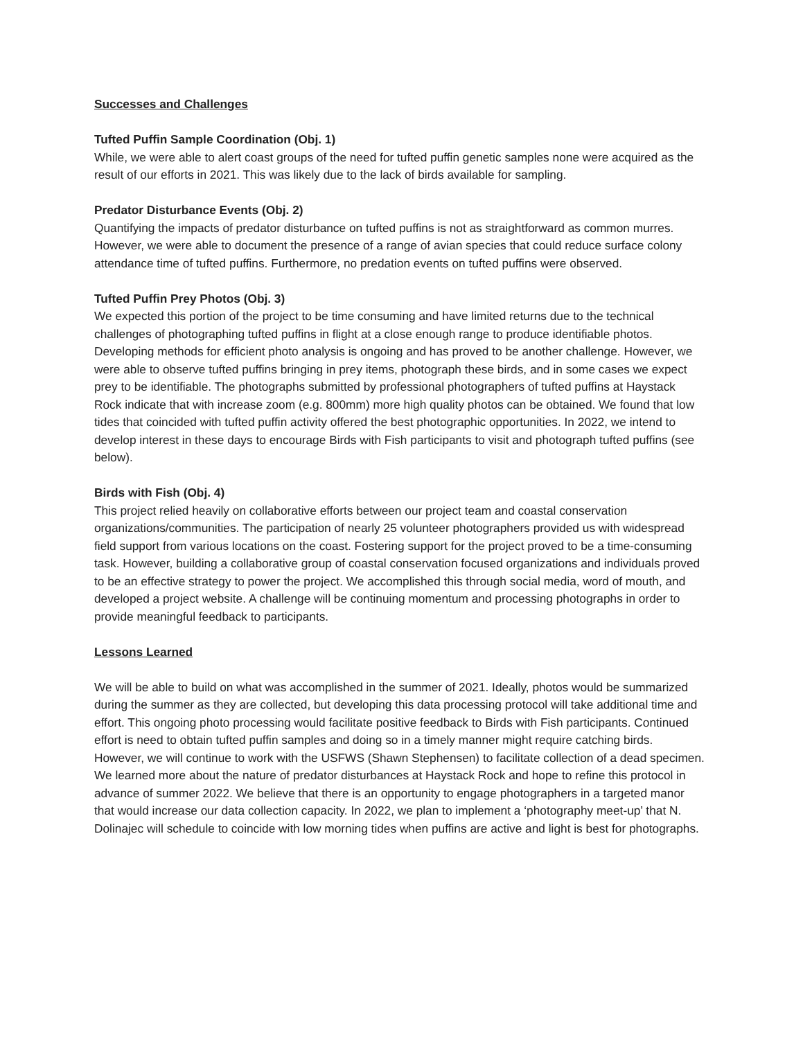Successes and Challenges
Tufted Puffin Sample Coordination (Obj. 1)
While, we were able to alert coast groups of the need for tufted puffin genetic samples none were acquired as the result of our efforts in 2021. This was likely due to the lack of birds available for sampling.
Predator Disturbance Events (Obj. 2)
Quantifying the impacts of predator disturbance on tufted puffins is not as straightforward as common murres. However, we were able to document the presence of a range of avian species that could reduce surface colony attendance time of tufted puffins. Furthermore, no predation events on tufted puffins were observed.
Tufted Puffin Prey Photos (Obj. 3)
We expected this portion of the project to be time consuming and have limited returns due to the technical challenges of photographing tufted puffins in flight at a close enough range to produce identifiable photos. Developing methods for efficient photo analysis is ongoing and has proved to be another challenge. However, we were able to observe tufted puffins bringing in prey items, photograph these birds, and in some cases we expect prey to be identifiable. The photographs submitted by professional photographers of tufted puffins at Haystack Rock indicate that with increase zoom (e.g. 800mm) more high quality photos can be obtained. We found that low tides that coincided with tufted puffin activity offered the best photographic opportunities. In 2022, we intend to develop interest in these days to encourage Birds with Fish participants to visit and photograph tufted puffins (see below).
Birds with Fish (Obj. 4)
This project relied heavily on collaborative efforts between our project team and coastal conservation organizations/communities. The participation of nearly 25 volunteer photographers provided us with widespread field support from various locations on the coast. Fostering support for the project proved to be a time-consuming task. However, building a collaborative group of coastal conservation focused organizations and individuals proved to be an effective strategy to power the project. We accomplished this through social media, word of mouth, and developed a project website. A challenge will be continuing momentum and processing photographs in order to provide meaningful feedback to participants.
Lessons Learned
We will be able to build on what was accomplished in the summer of 2021. Ideally, photos would be summarized during the summer as they are collected, but developing this data processing protocol will take additional time and effort. This ongoing photo processing would facilitate positive feedback to Birds with Fish participants. Continued effort is need to obtain tufted puffin samples and doing so in a timely manner might require catching birds. However, we will continue to work with the USFWS (Shawn Stephensen) to facilitate collection of a dead specimen. We learned more about the nature of predator disturbances at Haystack Rock and hope to refine this protocol in advance of summer 2022. We believe that there is an opportunity to engage photographers in a targeted manor that would increase our data collection capacity. In 2022, we plan to implement a ‘photography meet-up’ that N. Dolinajec will schedule to coincide with low morning tides when puffins are active and light is best for photographs.